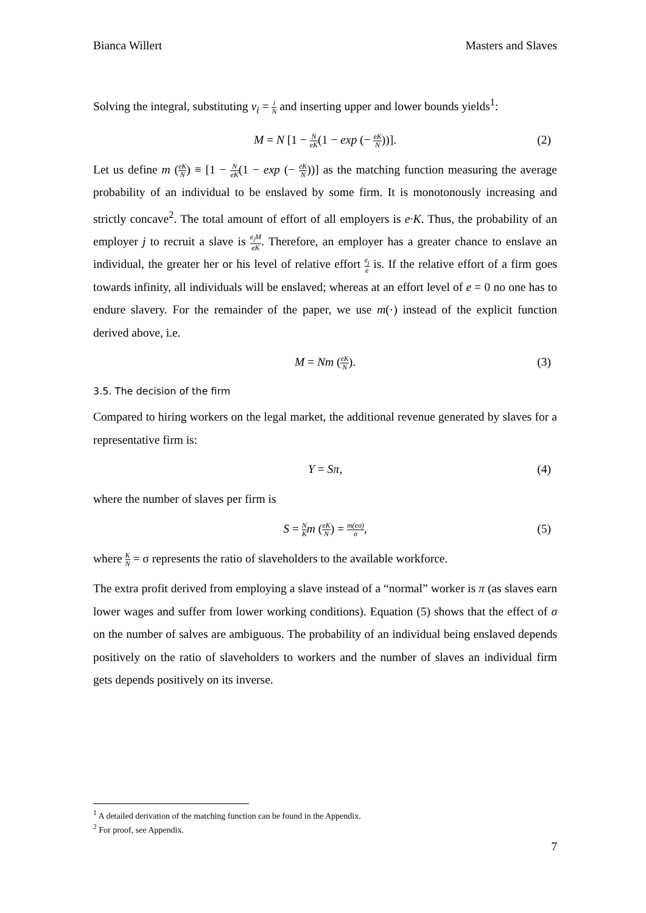Bianca Willert Masters and Slaves
Solving the integral, substituting v<sub>i</sub> = i N and inserting upper and lower bounds yields<sup>1</sup>:
M = N [1 − N eK(1 − exp (− eK N))]. (2)
Let us define m (eK N) ≡ [1 − N eK(1 − exp (− eK N))] as the matching function measuring the average probability of an individual to be enslaved by some firm. It is monotonously increasing and strictly concave<sup>2</sup>. The total amount of effort of all employers is e·K. Thus, the probability of an employer j to recruit a slave is e<sub>j</sub>M eK. Therefore, an employer has a greater chance to enslave an individual, the greater her or his level of relative effort e<sub>j</sub> e is. If the relative effort of a firm goes towards infinity, all individuals will be enslaved; whereas at an effort level of e = 0 no one has to endure slavery. For the remainder of the paper, we use m(·) instead of the explicit function derived above, i.e.
M = Nm (eK N). (3)
3.5. The decision of the firm
Compared to hiring workers on the legal market, the additional revenue generated by slaves for a representative firm is:
Y = Sπ, (4)
where the number of slaves per firm is
S = N K m (eK N) = m(eσ) σ, (5)
where K N = σ represents the ratio of slaveholders to the available workforce.
The extra profit derived from employing a slave instead of a “normal” worker is π (as slaves earn lower wages and suffer from lower working conditions). Equation (5) shows that the effect of σ on the number of salves are ambiguous. The probability of an individual being enslaved depends positively on the ratio of slaveholders to workers and the number of slaves an individual firm gets depends positively on its inverse.
<sup>1</sup> A detailed derivation of the matching function can be found in the Appendix.
<sup>2</sup> For proof, see Appendix.
7